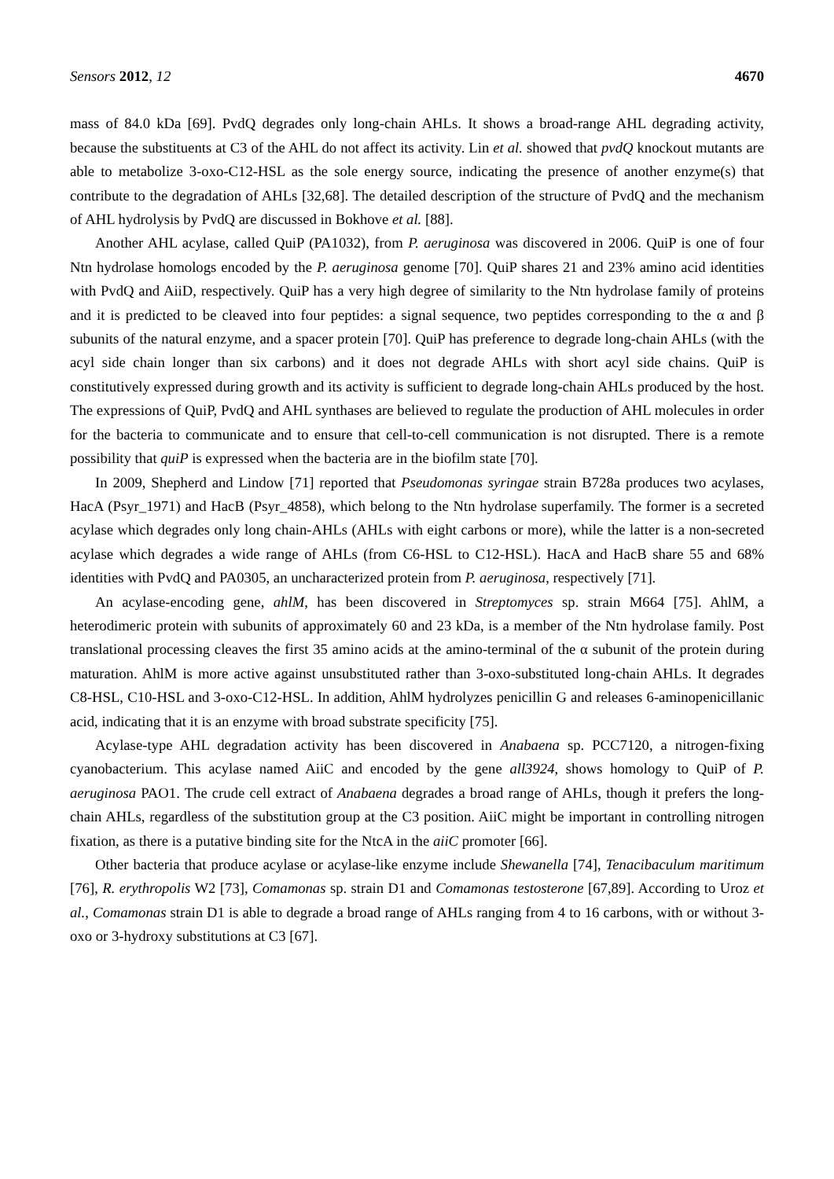Sensors 2012, 12 4670
mass of 84.0 kDa [69]. PvdQ degrades only long-chain AHLs. It shows a broad-range AHL degrading activity, because the substituents at C3 of the AHL do not affect its activity. Lin et al. showed that pvdQ knockout mutants are able to metabolize 3-oxo-C12-HSL as the sole energy source, indicating the presence of another enzyme(s) that contribute to the degradation of AHLs [32,68]. The detailed description of the structure of PvdQ and the mechanism of AHL hydrolysis by PvdQ are discussed in Bokhove et al. [88].
Another AHL acylase, called QuiP (PA1032), from P. aeruginosa was discovered in 2006. QuiP is one of four Ntn hydrolase homologs encoded by the P. aeruginosa genome [70]. QuiP shares 21 and 23% amino acid identities with PvdQ and AiiD, respectively. QuiP has a very high degree of similarity to the Ntn hydrolase family of proteins and it is predicted to be cleaved into four peptides: a signal sequence, two peptides corresponding to the α and β subunits of the natural enzyme, and a spacer protein [70]. QuiP has preference to degrade long-chain AHLs (with the acyl side chain longer than six carbons) and it does not degrade AHLs with short acyl side chains. QuiP is constitutively expressed during growth and its activity is sufficient to degrade long-chain AHLs produced by the host. The expressions of QuiP, PvdQ and AHL synthases are believed to regulate the production of AHL molecules in order for the bacteria to communicate and to ensure that cell-to-cell communication is not disrupted. There is a remote possibility that quiP is expressed when the bacteria are in the biofilm state [70].
In 2009, Shepherd and Lindow [71] reported that Pseudomonas syringae strain B728a produces two acylases, HacA (Psyr_1971) and HacB (Psyr_4858), which belong to the Ntn hydrolase superfamily. The former is a secreted acylase which degrades only long chain-AHLs (AHLs with eight carbons or more), while the latter is a non-secreted acylase which degrades a wide range of AHLs (from C6-HSL to C12-HSL). HacA and HacB share 55 and 68% identities with PvdQ and PA0305, an uncharacterized protein from P. aeruginosa, respectively [71].
An acylase-encoding gene, ahlM, has been discovered in Streptomyces sp. strain M664 [75]. AhlM, a heterodimeric protein with subunits of approximately 60 and 23 kDa, is a member of the Ntn hydrolase family. Post translational processing cleaves the first 35 amino acids at the amino-terminal of the α subunit of the protein during maturation. AhlM is more active against unsubstituted rather than 3-oxo-substituted long-chain AHLs. It degrades C8-HSL, C10-HSL and 3-oxo-C12-HSL. In addition, AhlM hydrolyzes penicillin G and releases 6-aminopenicillanic acid, indicating that it is an enzyme with broad substrate specificity [75].
Acylase-type AHL degradation activity has been discovered in Anabaena sp. PCC7120, a nitrogen-fixing cyanobacterium. This acylase named AiiC and encoded by the gene all3924, shows homology to QuiP of P. aeruginosa PAO1. The crude cell extract of Anabaena degrades a broad range of AHLs, though it prefers the long-chain AHLs, regardless of the substitution group at the C3 position. AiiC might be important in controlling nitrogen fixation, as there is a putative binding site for the NtcA in the aiiC promoter [66].
Other bacteria that produce acylase or acylase-like enzyme include Shewanella [74], Tenacibaculum maritimum [76], R. erythropolis W2 [73], Comamonas sp. strain D1 and Comamonas testosterone [67,89]. According to Uroz et al., Comamonas strain D1 is able to degrade a broad range of AHLs ranging from 4 to 16 carbons, with or without 3-oxo or 3-hydroxy substitutions at C3 [67].